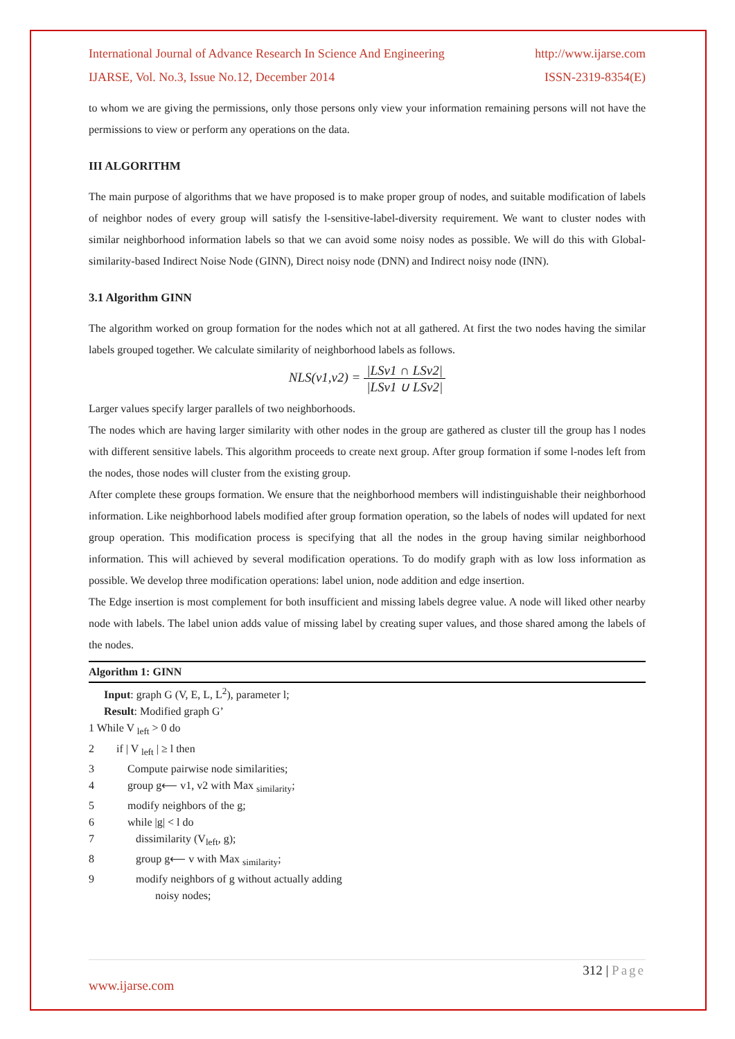International Journal of Advance Research In Science And Engineering http://www.ijarse.com
IJARSE, Vol. No.3, Issue No.12, December 2014 ISSN-2319-8354(E)
to whom we are giving the permissions, only those persons only view your information remaining persons will not have the permissions to view or perform any operations on the data.
III ALGORITHM
The main purpose of algorithms that we have proposed is to make proper group of nodes, and suitable modification of labels of neighbor nodes of every group will satisfy the l-sensitive-label-diversity requirement. We want to cluster nodes with similar neighborhood information labels so that we can avoid some noisy nodes as possible. We will do this with Global-similarity-based Indirect Noise Node (GINN), Direct noisy node (DNN) and Indirect noisy node (INN).
3.1 Algorithm GINN
The algorithm worked on group formation for the nodes which not at all gathered. At first the two nodes having the similar labels grouped together. We calculate similarity of neighborhood labels as follows.
NLS(v1,v2) = |LSv1 ∩ LSv2| |LSv1 ∪ LSv2|
Larger values specify larger parallels of two neighborhoods.
The nodes which are having larger similarity with other nodes in the group are gathered as cluster till the group has l nodes with different sensitive labels. This algorithm proceeds to create next group. After group formation if some l-nodes left from the nodes, those nodes will cluster from the existing group.
After complete these groups formation. We ensure that the neighborhood members will indistinguishable their neighborhood information. Like neighborhood labels modified after group formation operation, so the labels of nodes will updated for next group operation. This modification process is specifying that all the nodes in the group having similar neighborhood information. This will achieved by several modification operations. To do modify graph with as low loss information as possible. We develop three modification operations: label union, node addition and edge insertion.
The Edge insertion is most complement for both insufficient and missing labels degree value. A node will liked other nearby node with labels. The label union adds value of missing label by creating super values, and those shared among the labels of the nodes.
Algorithm 1: GINN
Input: graph G (V, E, L, L<sup>2</sup>), parameter l;
Result: Modified graph G’
1 While V <sub>left</sub> > 0 do
2 if | V <sub>left</sub> | ≥ l then
3 Compute pairwise node similarities;
4 group g⟵ v1, v2 with Max <sub>similarity</sub>;
5 modify neighbors of the g;
6 while |g| < l do
7 dissimilarity (V<sub>left</sub>, g);
8 group g⟵ v with Max <sub>similarity</sub>;
9 modify neighbors of g without actually adding
noisy nodes;
312 | Page
www.ijarse.com